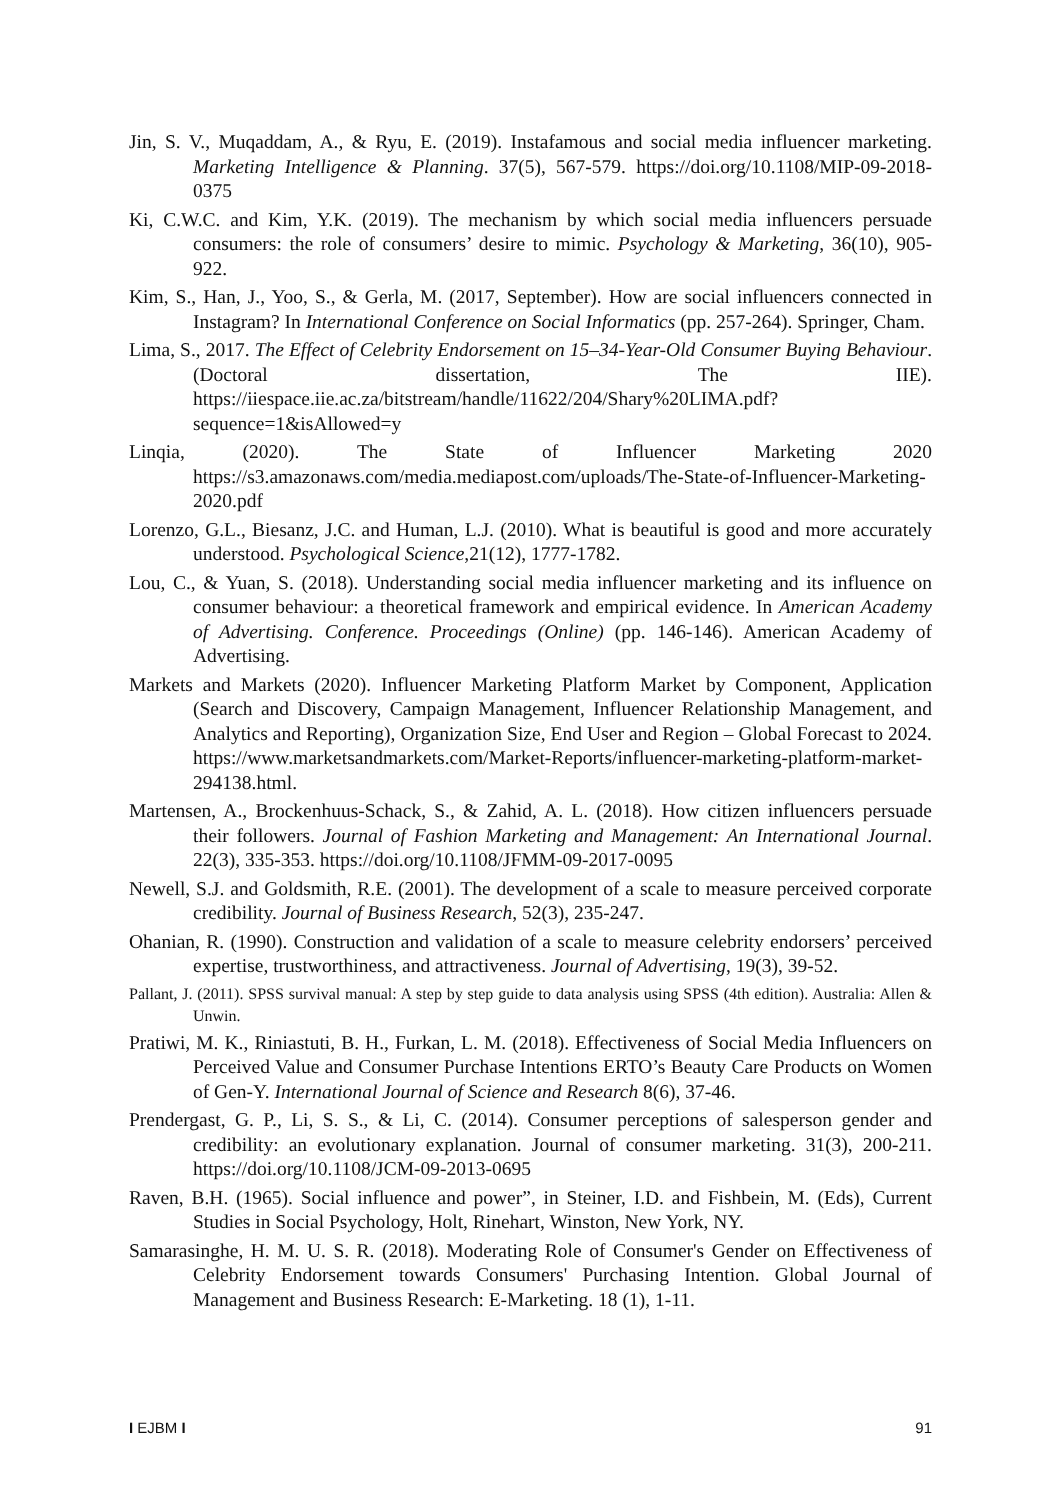Jin, S. V., Muqaddam, A., & Ryu, E. (2019). Instafamous and social media influencer marketing. Marketing Intelligence & Planning. 37(5), 567-579. https://doi.org/10.1108/MIP-09-2018-0375
Ki, C.W.C. and Kim, Y.K. (2019). The mechanism by which social media influencers persuade consumers: the role of consumers’ desire to mimic. Psychology & Marketing, 36(10), 905-922.
Kim, S., Han, J., Yoo, S., & Gerla, M. (2017, September). How are social influencers connected in Instagram? In International Conference on Social Informatics (pp. 257-264). Springer, Cham.
Lima, S., 2017. The Effect of Celebrity Endorsement on 15–34-Year-Old Consumer Buying Behaviour. (Doctoral dissertation, The IIE). https://iiespace.iie.ac.za/bitstream/handle/11622/204/Shary%20LIMA.pdf?sequence=1&isAllowed=y
Linqia, (2020). The State of Influencer Marketing 2020 https://s3.amazonaws.com/media.mediapost.com/uploads/The-State-of-Influencer-Marketing-2020.pdf
Lorenzo, G.L., Biesanz, J.C. and Human, L.J. (2010). What is beautiful is good and more accurately understood. Psychological Science,21(12), 1777-1782.
Lou, C., & Yuan, S. (2018). Understanding social media influencer marketing and its influence on consumer behaviour: a theoretical framework and empirical evidence. In American Academy of Advertising. Conference. Proceedings (Online) (pp. 146-146). American Academy of Advertising.
Markets and Markets (2020). Influencer Marketing Platform Market by Component, Application (Search and Discovery, Campaign Management, Influencer Relationship Management, and Analytics and Reporting), Organization Size, End User and Region – Global Forecast to 2024. https://www.marketsandmarkets.com/Market-Reports/influencer-marketing-platform-market-294138.html.
Martensen, A., Brockenhuus-Schack, S., & Zahid, A. L. (2018). How citizen influencers persuade their followers. Journal of Fashion Marketing and Management: An International Journal. 22(3), 335-353. https://doi.org/10.1108/JFMM-09-2017-0095
Newell, S.J. and Goldsmith, R.E. (2001). The development of a scale to measure perceived corporate credibility. Journal of Business Research, 52(3), 235-247.
Ohanian, R. (1990). Construction and validation of a scale to measure celebrity endorsers’ perceived expertise, trustworthiness, and attractiveness. Journal of Advertising, 19(3), 39-52.
Pallant, J. (2011). SPSS survival manual: A step by step guide to data analysis using SPSS (4th edition). Australia: Allen & Unwin.
Pratiwi, M. K., Riniastuti, B. H., Furkan, L. M. (2018). Effectiveness of Social Media Influencers on Perceived Value and Consumer Purchase Intentions ERTO’s Beauty Care Products on Women of Gen-Y. International Journal of Science and Research 8(6), 37-46.
Prendergast, G. P., Li, S. S., & Li, C. (2014). Consumer perceptions of salesperson gender and credibility: an evolutionary explanation. Journal of consumer marketing. 31(3), 200-211. https://doi.org/10.1108/JCM-09-2013-0695
Raven, B.H. (1965). Social influence and power”, in Steiner, I.D. and Fishbein, M. (Eds), Current Studies in Social Psychology, Holt, Rinehart, Winston, New York, NY.
Samarasinghe, H. M. U. S. R. (2018). Moderating Role of Consumer's Gender on Effectiveness of Celebrity Endorsement towards Consumers' Purchasing Intention. Global Journal of Management and Business Research: E-Marketing. 18 (1), 1-11.
I EJBM I 91